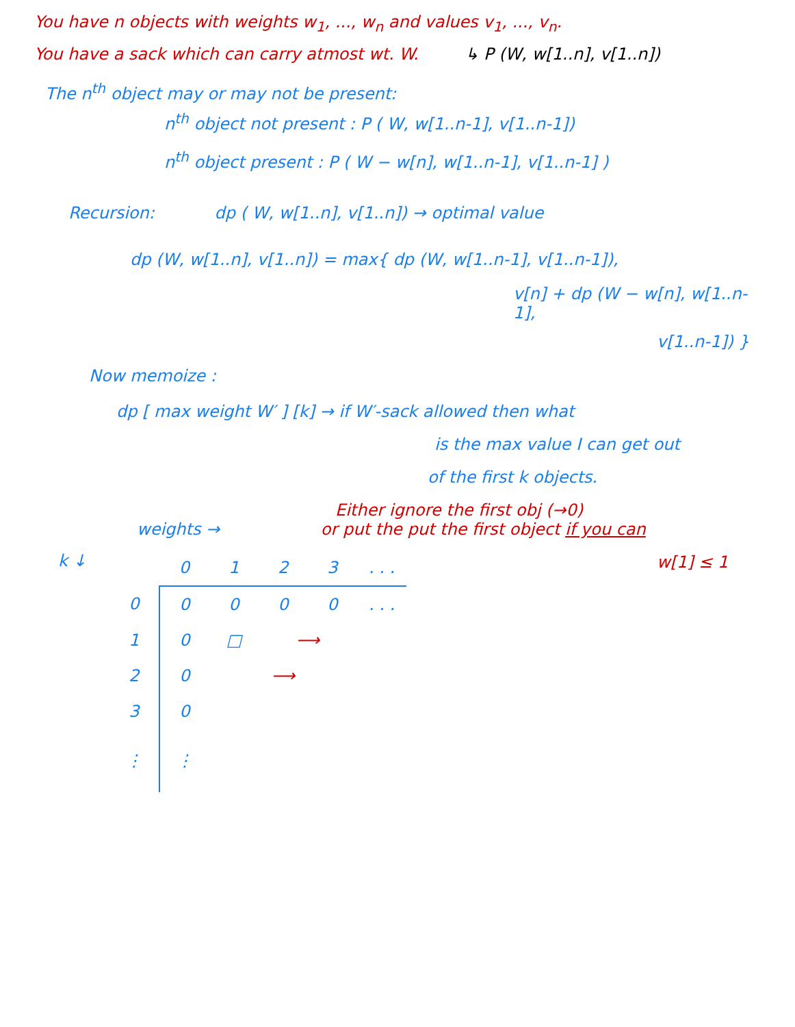You have n objects with weights w<sub>1</sub>, ..., w<sub>n</sub> and values v<sub>1</sub>, ..., v<sub>n</sub>.
You have a sack which can carry atmost wt. W. ↳ P (W, w[1..n], v[1..n])
The n<sup>th</sup> object may or may not be present:
n<sup>th</sup> object not present : P ( W, w[1..n-1], v[1..n-1])
n<sup>th</sup> object present : P ( W − w[n], w[1..n-1], v[1..n-1] )
Recursion: dp ( W, w[1..n], v[1..n]) → optimal value
dp (W, w[1..n], v[1..n]) = max{ dp (W, w[1..n-1], v[1..n-1]),
v[n] + dp (W − w[n], w[1..n-1],
v[1..n-1]) }
Now memoize :
dp [ max weight W′ ] [k] → if W′-sack allowed then what
is the max value I can get out
of the first k objects.
Either ignore the first obj (→0)
weights → or put the put the first object if you can
w[1] ≤ 1
k ↓
| | 0 | 1 | 2 | 3 | . . . |
| --- | --- | --- | --- | --- | --- |
| 0 | 0 | 0 | 0 | 0 | . . . |
| 1 | 0 | □ | ⟶ | | |
| 2 | 0 | ⟶ | | | |
| 3 | 0 | | | | |
| ⋮ | ⋮ | | | | |